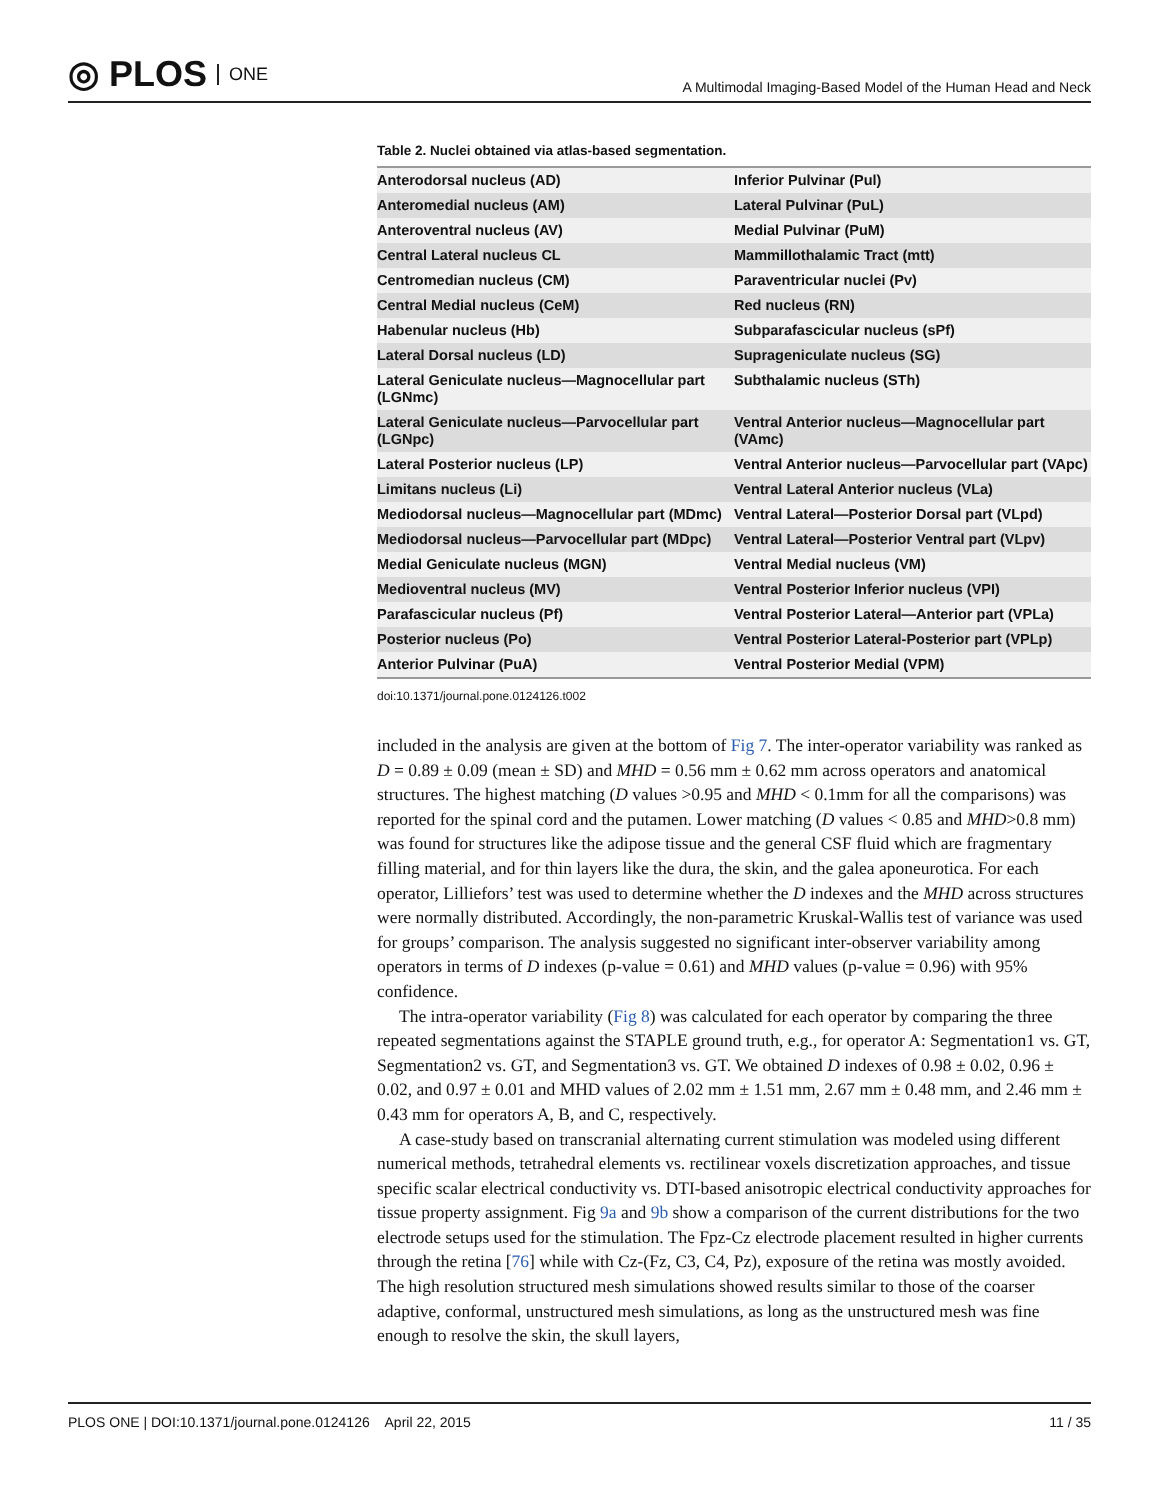◎ PLOS ONE
A Multimodal Imaging-Based Model of the Human Head and Neck
Table 2. Nuclei obtained via atlas-based segmentation.
| Anterodorsal nucleus (AD) | Inferior Pulvinar (Pul) |
| Anteromedial nucleus (AM) | Lateral Pulvinar (PuL) |
| Anteroventral nucleus (AV) | Medial Pulvinar (PuM) |
| Central Lateral nucleus CL | Mammillothalamic Tract (mtt) |
| Centromedian nucleus (CM) | Paraventricular nuclei (Pv) |
| Central Medial nucleus (CeM) | Red nucleus (RN) |
| Habenular nucleus (Hb) | Subparafascicular nucleus (sPf) |
| Lateral Dorsal nucleus (LD) | Suprageniculate nucleus (SG) |
| Lateral Geniculate nucleus—Magnocellular part (LGNmc) | Subthalamic nucleus (STh) |
| Lateral Geniculate nucleus—Parvocellular part (LGNpc) | Ventral Anterior nucleus—Magnocellular part (VAmc) |
| Lateral Posterior nucleus (LP) | Ventral Anterior nucleus—Parvocellular part (VApc) |
| Limitans nucleus (Li) | Ventral Lateral Anterior nucleus (VLa) |
| Mediodorsal nucleus—Magnocellular part (MDmc) | Ventral Lateral—Posterior Dorsal part (VLpd) |
| Mediodorsal nucleus—Parvocellular part (MDpc) | Ventral Lateral—Posterior Ventral part (VLpv) |
| Medial Geniculate nucleus (MGN) | Ventral Medial nucleus (VM) |
| Medioventral nucleus (MV) | Ventral Posterior Inferior nucleus (VPI) |
| Parafascicular nucleus (Pf) | Ventral Posterior Lateral—Anterior part (VPLa) |
| Posterior nucleus (Po) | Ventral Posterior Lateral-Posterior part (VPLp) |
| Anterior Pulvinar (PuA) | Ventral Posterior Medial (VPM) |
doi:10.1371/journal.pone.0124126.t002
included in the analysis are given at the bottom of Fig 7. The inter-operator variability was ranked as D = 0.89 ± 0.09 (mean ± SD) and MHD = 0.56 mm ± 0.62 mm across operators and anatomical structures. The highest matching (D values >0.95 and MHD < 0.1mm for all the comparisons) was reported for the spinal cord and the putamen. Lower matching (D values < 0.85 and MHD>0.8 mm) was found for structures like the adipose tissue and the general CSF fluid which are fragmentary filling material, and for thin layers like the dura, the skin, and the galea aponeurotica. For each operator, Lilliefors’ test was used to determine whether the D indexes and the MHD across structures were normally distributed. Accordingly, the non-parametric Kruskal-Wallis test of variance was used for groups’ comparison. The analysis suggested no significant inter-observer variability among operators in terms of D indexes (p-value = 0.61) and MHD values (p-value = 0.96) with 95% confidence.
The intra-operator variability (Fig 8) was calculated for each operator by comparing the three repeated segmentations against the STAPLE ground truth, e.g., for operator A: Segmentation1 vs. GT, Segmentation2 vs. GT, and Segmentation3 vs. GT. We obtained D indexes of 0.98 ± 0.02, 0.96 ± 0.02, and 0.97 ± 0.01 and MHD values of 2.02 mm ± 1.51 mm, 2.67 mm ± 0.48 mm, and 2.46 mm ± 0.43 mm for operators A, B, and C, respectively.
A case-study based on transcranial alternating current stimulation was modeled using different numerical methods, tetrahedral elements vs. rectilinear voxels discretization approaches, and tissue specific scalar electrical conductivity vs. DTI-based anisotropic electrical conductivity approaches for tissue property assignment. Fig 9a and 9b show a comparison of the current distributions for the two electrode setups used for the stimulation. The Fpz-Cz electrode placement resulted in higher currents through the retina [76] while with Cz-(Fz, C3, C4, Pz), exposure of the retina was mostly avoided. The high resolution structured mesh simulations showed results similar to those of the coarser adaptive, conformal, unstructured mesh simulations, as long as the unstructured mesh was fine enough to resolve the skin, the skull layers,
PLOS ONE | DOI:10.1371/journal.pone.0124126 April 22, 2015 11 / 35